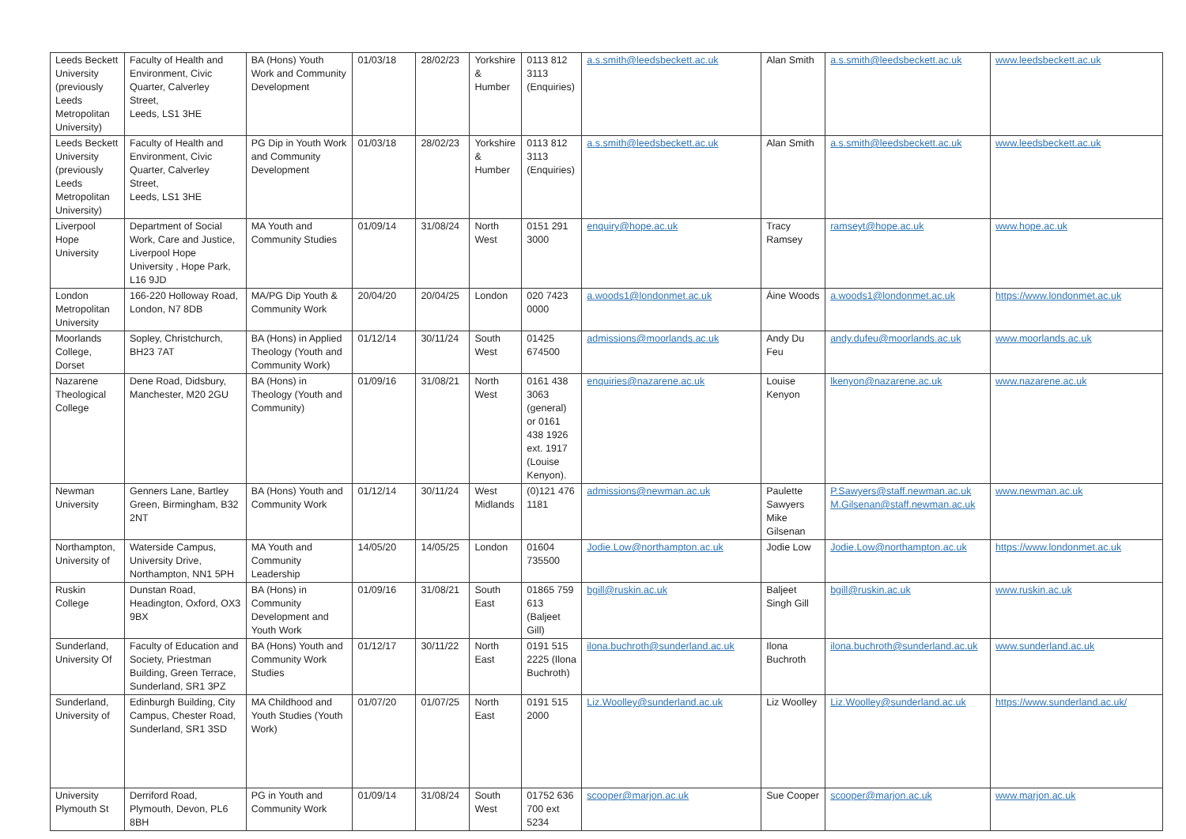| Leeds Beckett University (previously Leeds Metropolitan University) | Faculty of Health and Environment, Civic Quarter, Calverley Street, Leeds, LS1 3HE | BA (Hons) Youth Work and Community Development | 01/03/18 | 28/02/23 | Yorkshire & Humber | 0113 812 3113 (Enquiries) | a.s.smith@leedsbeckett.ac.uk | Alan Smith | a.s.smith@leedsbeckett.ac.uk | www.leedsbeckett.ac.uk |
| Leeds Beckett University (previously Leeds Metropolitan University) | Faculty of Health and Environment, Civic Quarter, Calverley Street, Leeds, LS1 3HE | PG Dip in Youth Work and Community Development | 01/03/18 | 28/02/23 | Yorkshire & Humber | 0113 812 3113 (Enquiries) | a.s.smith@leedsbeckett.ac.uk | Alan Smith | a.s.smith@leedsbeckett.ac.uk | www.leedsbeckett.ac.uk |
| Liverpool Hope University | Department of Social Work, Care and Justice, Liverpool Hope University , Hope Park, L16 9JD | MA Youth and Community Studies | 01/09/14 | 31/08/24 | North West | 0151 291 3000 | enquiry@hope.ac.uk | Tracy Ramsey | ramseyt@hope.ac.uk | www.hope.ac.uk |
| London Metropolitan University | 166-220 Holloway Road, London, N7 8DB | MA/PG Dip Youth & Community Work | 20/04/20 | 20/04/25 | London | 020 7423 0000 | a.woods1@londonmet.ac.uk | Áine Woods | a.woods1@londonmet.ac.uk | https://www.londonmet.ac.uk |
| Moorlands College, Dorset | Sopley, Christchurch, BH23 7AT | BA (Hons) in Applied Theology (Youth and Community Work) | 01/12/14 | 30/11/24 | South West | 01425 674500 | admissions@moorlands.ac.uk | Andy Du Feu | andy.dufeu@moorlands.ac.uk | www.moorlands.ac.uk |
| Nazarene Theological College | Dene Road, Didsbury, Manchester, M20 2GU | BA (Hons) in Theology (Youth and Community) | 01/09/16 | 31/08/21 | North West | 0161 438 3063 (general) or 0161 438 1926 ext. 1917 (Louise Kenyon). | enquiries@nazarene.ac.uk | Louise Kenyon | lkenyon@nazarene.ac.uk | www.nazarene.ac.uk |
| Newman University | Genners Lane, Bartley Green, Birmingham, B32 2NT | BA (Hons) Youth and Community Work | 01/12/14 | 30/11/24 | West Midlands | (0)121 476 1181 | admissions@newman.ac.uk | Paulette Sawyers Mike Gilsenan | P.Sawyers@staff.newman.ac.uk M.Gilsenan@staff.newman.ac.uk | www.newman.ac.uk |
| Northampton, University of | Waterside Campus, University Drive, Northampton, NN1 5PH | MA Youth and Community Leadership | 14/05/20 | 14/05/25 | London | 01604 735500 | Jodie.Low@northampton.ac.uk | Jodie Low | Jodie.Low@northampton.ac.uk | https://www.londonmet.ac.uk |
| Ruskin College | Dunstan Road, Headington, Oxford, OX3 9BX | BA (Hons) in Community Development and Youth Work | 01/09/16 | 31/08/21 | South East | 01865 759 613 (Baljeet Gill) | bgill@ruskin.ac.uk | Baljeet Singh Gill | bgill@ruskin.ac.uk | www.ruskin.ac.uk |
| Sunderland, University Of | Faculty of Education and Society, Priestman Building, Green Terrace, Sunderland, SR1 3PZ | BA (Hons) Youth and Community Work Studies | 01/12/17 | 30/11/22 | North East | 0191 515 2225 (Ilona Buchroth) | ilona.buchroth@sunderland.ac.uk | Ilona Buchroth | ilona.buchroth@sunderland.ac.uk | www.sunderland.ac.uk |
| Sunderland, University of | Edinburgh Building, City Campus, Chester Road, Sunderland, SR1 3SD | MA Childhood and Youth Studies (Youth Work) | 01/07/20 | 01/07/25 | North East | 0191 515 2000 | Liz.Woolley@sunderland.ac.uk | Liz Woolley | Liz.Woolley@sunderland.ac.uk | https://www.sunderland.ac.uk/ |
| University Plymouth St | Derriford Road, Plymouth, Devon, PL6 8BH | PG in Youth and Community Work | 01/09/14 | 31/08/24 | South West | 01752 636 700 ext 5234 | scooper@marjon.ac.uk | Sue Cooper | scooper@marjon.ac.uk | www.marjon.ac.uk |